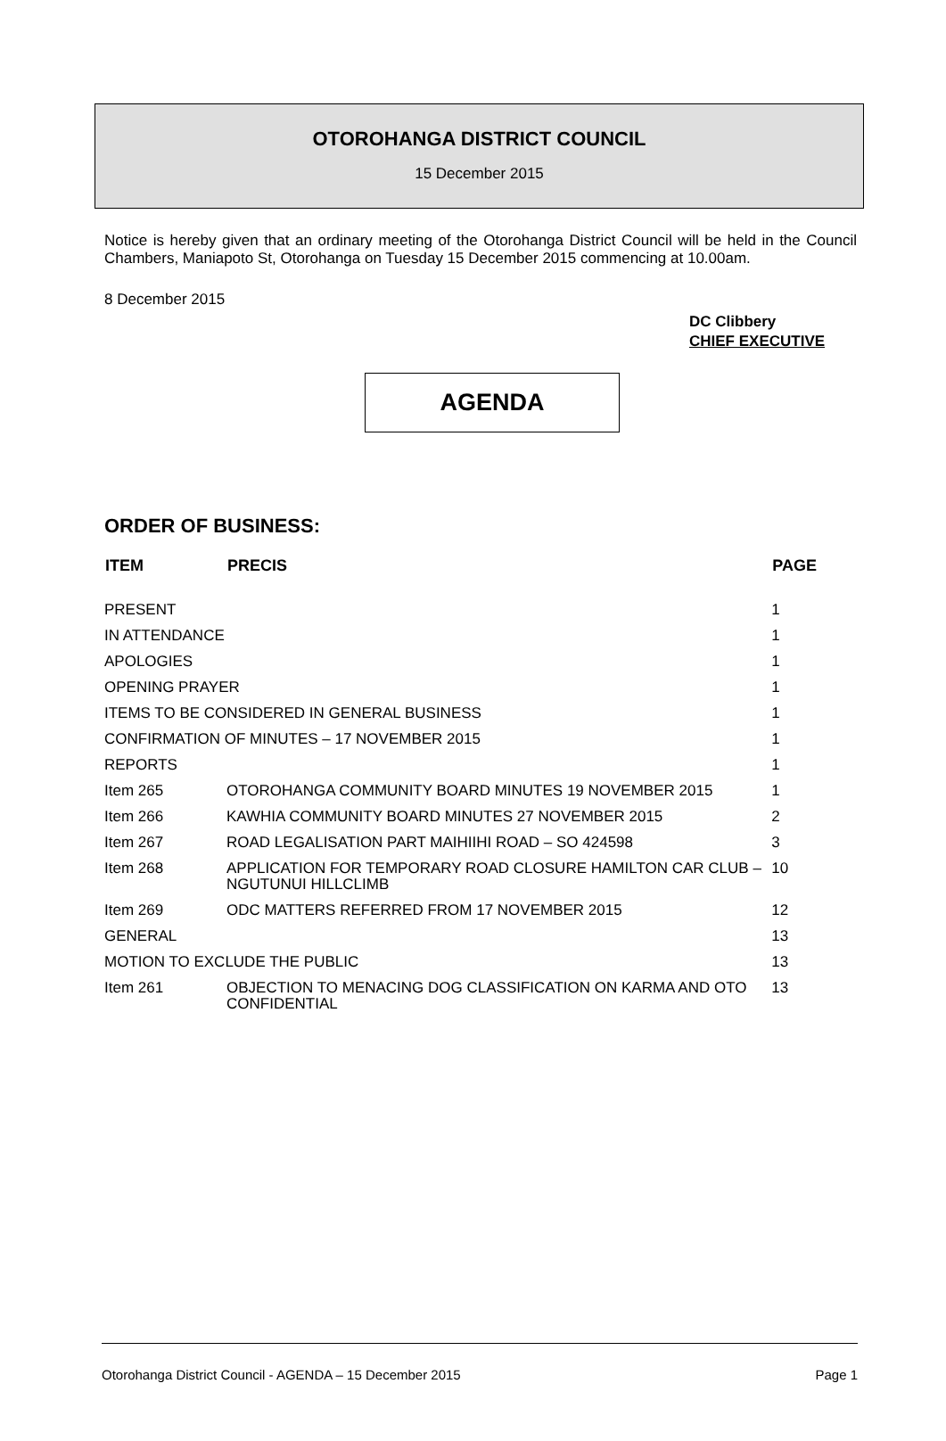OTOROHANGA DISTRICT COUNCIL
15 December 2015
Notice is hereby given that an ordinary meeting of the Otorohanga District Council will be held in the Council Chambers, Maniapoto St, Otorohanga on Tuesday 15 December 2015 commencing at 10.00am.
8 December 2015
DC Clibbery
CHIEF EXECUTIVE
AGENDA
ORDER OF BUSINESS:
| ITEM | PRECIS | PAGE |
| --- | --- | --- |
| PRESENT | | 1 |
| IN ATTENDANCE | | 1 |
| APOLOGIES | | 1 |
| OPENING PRAYER | | 1 |
| ITEMS TO BE CONSIDERED IN GENERAL BUSINESS | | 1 |
| CONFIRMATION OF MINUTES – 17 NOVEMBER 2015 | | 1 |
| REPORTS | | 1 |
| Item 265 | OTOROHANGA COMMUNITY BOARD MINUTES 19 NOVEMBER 2015 | 1 |
| Item 266 | KAWHIA COMMUNITY BOARD MINUTES 27 NOVEMBER 2015 | 2 |
| Item 267 | ROAD LEGALISATION PART MAIHIIHI ROAD – SO 424598 | 3 |
| Item 268 | APPLICATION FOR TEMPORARY ROAD CLOSURE HAMILTON CAR CLUB – NGUTUNUI HILLCLIMB | 10 |
| Item 269 | ODC MATTERS REFERRED FROM 17 NOVEMBER 2015 | 12 |
| GENERAL | | 13 |
| MOTION TO EXCLUDE THE PUBLIC | | 13 |
| Item 261 | OBJECTION TO MENACING DOG CLASSIFICATION ON KARMA AND OTO CONFIDENTIAL | 13 |
Otorohanga District Council - AGENDA – 15 December 2015 Page 1